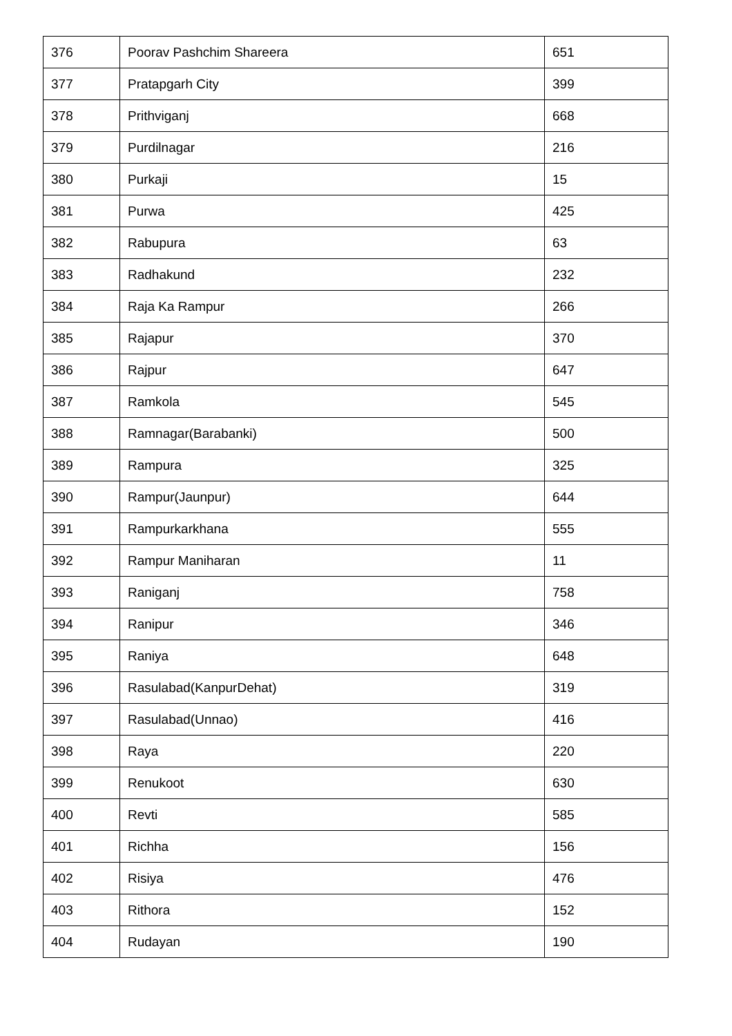| 376 | Poorav Pashchim Shareera | 651 |
| 377 | Pratapgarh City | 399 |
| 378 | Prithviganj | 668 |
| 379 | Purdilnagar | 216 |
| 380 | Purkaji | 15 |
| 381 | Purwa | 425 |
| 382 | Rabupura | 63 |
| 383 | Radhakund | 232 |
| 384 | Raja Ka Rampur | 266 |
| 385 | Rajapur | 370 |
| 386 | Rajpur | 647 |
| 387 | Ramkola | 545 |
| 388 | Ramnagar(Barabanki) | 500 |
| 389 | Rampura | 325 |
| 390 | Rampur(Jaunpur) | 644 |
| 391 | Rampurkarkhana | 555 |
| 392 | Rampur Maniharan | 11 |
| 393 | Raniganj | 758 |
| 394 | Ranipur | 346 |
| 395 | Raniya | 648 |
| 396 | Rasulabad(KanpurDehat) | 319 |
| 397 | Rasulabad(Unnao) | 416 |
| 398 | Raya | 220 |
| 399 | Renukoot | 630 |
| 400 | Revti | 585 |
| 401 | Richha | 156 |
| 402 | Risiya | 476 |
| 403 | Rithora | 152 |
| 404 | Rudayan | 190 |